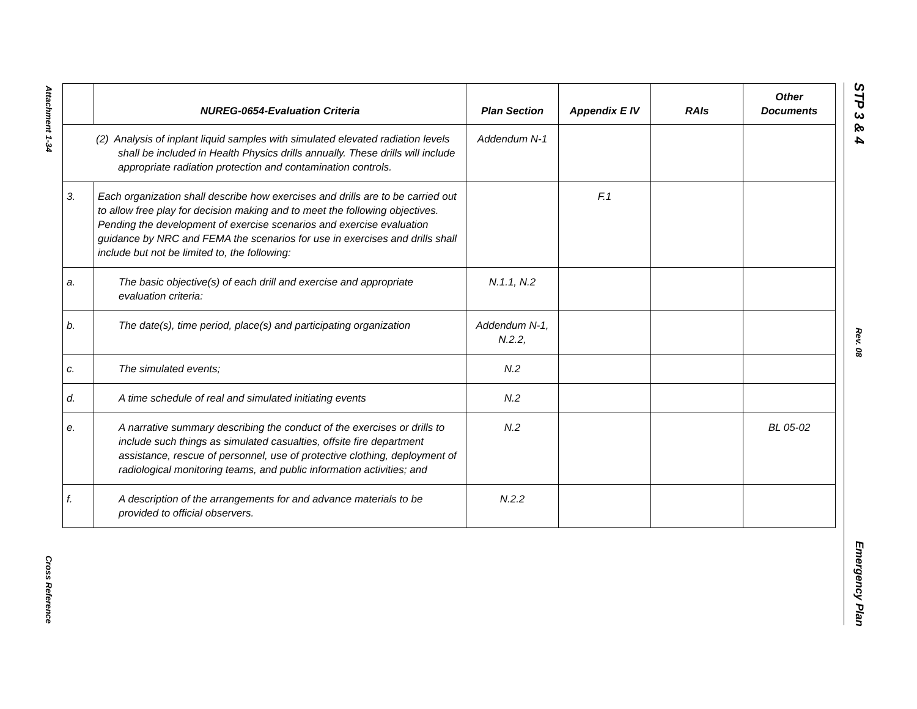Attachment 1-34
Cross Reference
STP 3 & 4
Rev. 08
Emergency Plan
| | NUREG-0654-Evaluation Criteria | Plan Section | Appendix E IV | RAIs | Other Documents |
| --- | --- | --- | --- | --- | --- |
| (2) Analysis of inplant liquid samples with simulated elevated radiation levels shall be included in Health Physics drills annually. These drills will include appropriate radiation protection and contamination controls. | | Addendum N-1 | | | |
| 3. | Each organization shall describe how exercises and drills are to be carried out to allow free play for decision making and to meet the following objectives. Pending the development of exercise scenarios and exercise evaluation guidance by NRC and FEMA the scenarios for use in exercises and drills shall include but not be limited to, the following: | | F.1 | | |
| a. | The basic objective(s) of each drill and exercise and appropriate evaluation criteria: | N.1.1, N.2 | | | |
| b. | The date(s), time period, place(s) and participating organization | Addendum N-1, N.2.2, | | | |
| c. | The simulated events; | N.2 | | | |
| d. | A time schedule of real and simulated initiating events | N.2 | | | |
| e. | A narrative summary describing the conduct of the exercises or drills to include such things as simulated casualties, offsite fire department assistance, rescue of personnel, use of protective clothing, deployment of radiological monitoring teams, and public information activities; and | N.2 | | | BL 05-02 |
| f. | A description of the arrangements for and advance materials to be provided to official observers. | N.2.2 | | | |